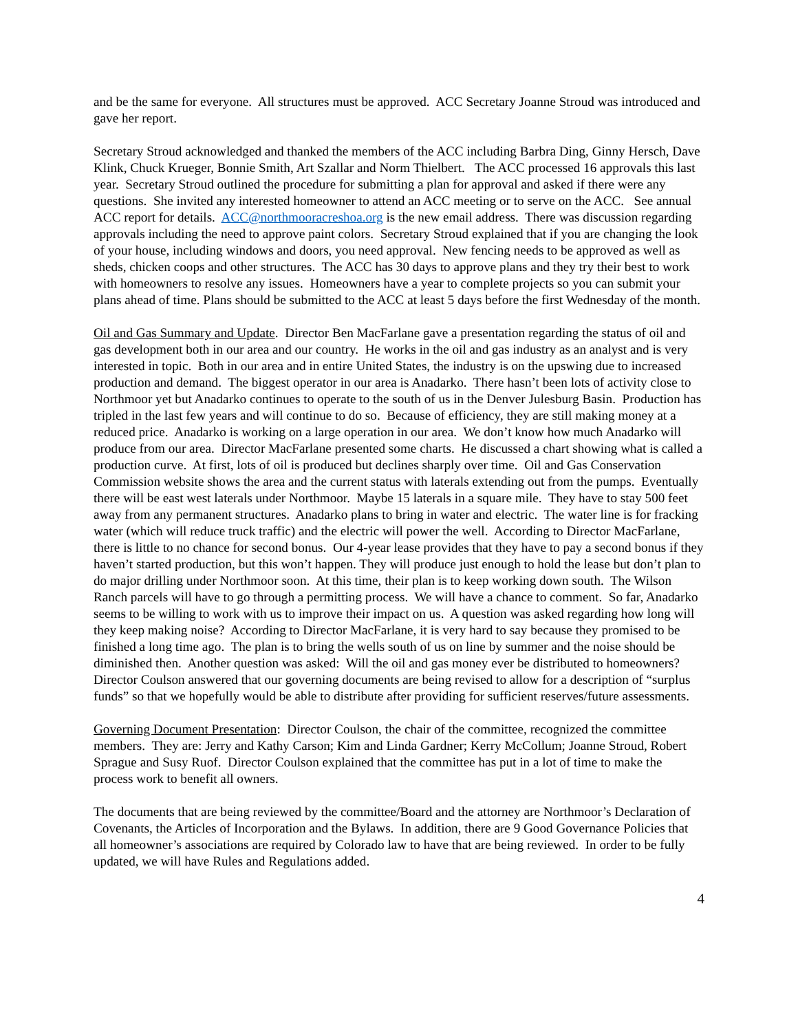and be the same for everyone. All structures must be approved. ACC Secretary Joanne Stroud was introduced and gave her report.
Secretary Stroud acknowledged and thanked the members of the ACC including Barbra Ding, Ginny Hersch, Dave Klink, Chuck Krueger, Bonnie Smith, Art Szallar and Norm Thielbert. The ACC processed 16 approvals this last year. Secretary Stroud outlined the procedure for submitting a plan for approval and asked if there were any questions. She invited any interested homeowner to attend an ACC meeting or to serve on the ACC. See annual ACC report for details. ACC@northmooracreshoa.org is the new email address. There was discussion regarding approvals including the need to approve paint colors. Secretary Stroud explained that if you are changing the look of your house, including windows and doors, you need approval. New fencing needs to be approved as well as sheds, chicken coops and other structures. The ACC has 30 days to approve plans and they try their best to work with homeowners to resolve any issues. Homeowners have a year to complete projects so you can submit your plans ahead of time. Plans should be submitted to the ACC at least 5 days before the first Wednesday of the month.
Oil and Gas Summary and Update. Director Ben MacFarlane gave a presentation regarding the status of oil and gas development both in our area and our country. He works in the oil and gas industry as an analyst and is very interested in topic. Both in our area and in entire United States, the industry is on the upswing due to increased production and demand. The biggest operator in our area is Anadarko. There hasn’t been lots of activity close to Northmoor yet but Anadarko continues to operate to the south of us in the Denver Julesburg Basin. Production has tripled in the last few years and will continue to do so. Because of efficiency, they are still making money at a reduced price. Anadarko is working on a large operation in our area. We don’t know how much Anadarko will produce from our area. Director MacFarlane presented some charts. He discussed a chart showing what is called a production curve. At first, lots of oil is produced but declines sharply over time. Oil and Gas Conservation Commission website shows the area and the current status with laterals extending out from the pumps. Eventually there will be east west laterals under Northmoor. Maybe 15 laterals in a square mile. They have to stay 500 feet away from any permanent structures. Anadarko plans to bring in water and electric. The water line is for fracking water (which will reduce truck traffic) and the electric will power the well. According to Director MacFarlane, there is little to no chance for second bonus. Our 4-year lease provides that they have to pay a second bonus if they haven’t started production, but this won’t happen. They will produce just enough to hold the lease but don’t plan to do major drilling under Northmoor soon. At this time, their plan is to keep working down south. The Wilson Ranch parcels will have to go through a permitting process. We will have a chance to comment. So far, Anadarko seems to be willing to work with us to improve their impact on us. A question was asked regarding how long will they keep making noise? According to Director MacFarlane, it is very hard to say because they promised to be finished a long time ago. The plan is to bring the wells south of us on line by summer and the noise should be diminished then. Another question was asked: Will the oil and gas money ever be distributed to homeowners? Director Coulson answered that our governing documents are being revised to allow for a description of “surplus funds” so that we hopefully would be able to distribute after providing for sufficient reserves/future assessments.
Governing Document Presentation: Director Coulson, the chair of the committee, recognized the committee members. They are: Jerry and Kathy Carson; Kim and Linda Gardner; Kerry McCollum; Joanne Stroud, Robert Sprague and Susy Ruof. Director Coulson explained that the committee has put in a lot of time to make the process work to benefit all owners.
The documents that are being reviewed by the committee/Board and the attorney are Northmoor’s Declaration of Covenants, the Articles of Incorporation and the Bylaws. In addition, there are 9 Good Governance Policies that all homeowner’s associations are required by Colorado law to have that are being reviewed. In order to be fully updated, we will have Rules and Regulations added.
4